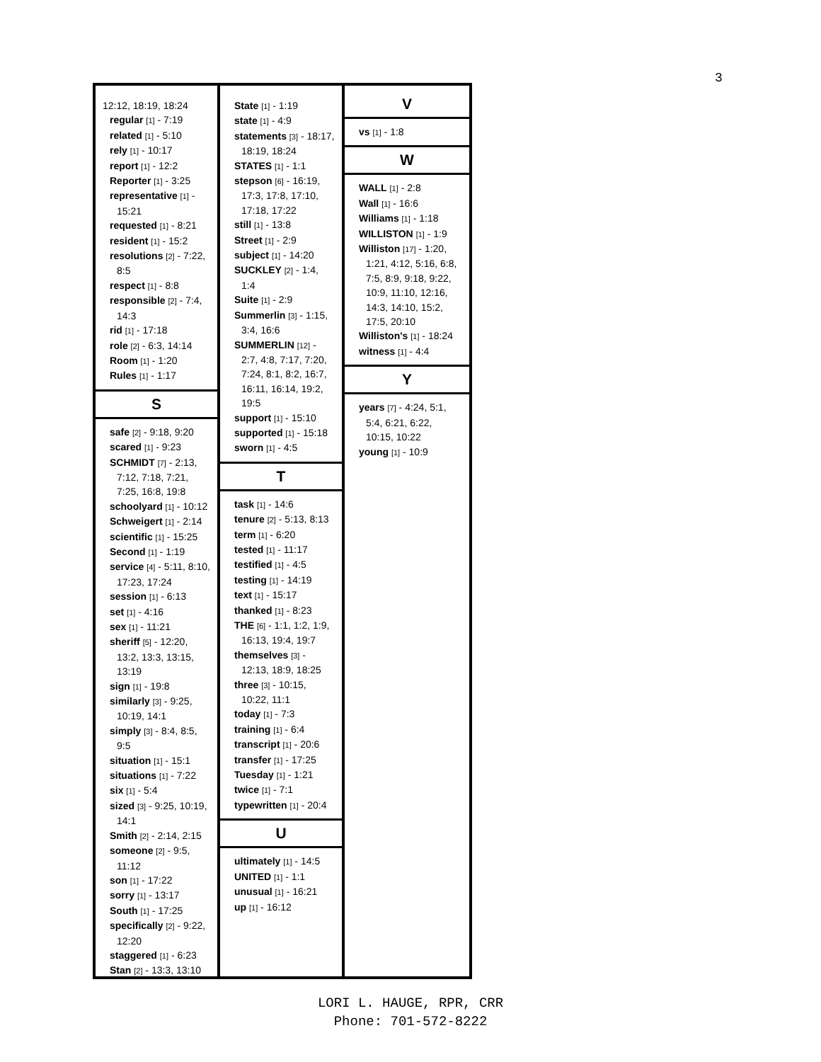3
12:12, 18:19, 18:24
regular [1] - 7:19
related [1] - 5:10
rely [1] - 10:17
report [1] - 12:2
Reporter [1] - 3:25
representative [1] - 15:21
requested [1] - 8:21
resident [1] - 15:2
resolutions [2] - 7:22, 8:5
respect [1] - 8:8
responsible [2] - 7:4, 14:3
rid [1] - 17:18
role [2] - 6:3, 14:14
Room [1] - 1:20
Rules [1] - 1:17
S
safe [2] - 9:18, 9:20
scared [1] - 9:23
SCHMIDT [7] - 2:13, 7:12, 7:18, 7:21, 7:25, 16:8, 19:8
schoolyard [1] - 10:12
Schweigert [1] - 2:14
scientific [1] - 15:25
Second [1] - 1:19
service [4] - 5:11, 8:10, 17:23, 17:24
session [1] - 6:13
set [1] - 4:16
sex [1] - 11:21
sheriff [5] - 12:20, 13:2, 13:3, 13:15, 13:19
sign [1] - 19:8
similarly [3] - 9:25, 10:19, 14:1
simply [3] - 8:4, 8:5, 9:5
situation [1] - 15:1
situations [1] - 7:22
six [1] - 5:4
sized [3] - 9:25, 10:19, 14:1
Smith [2] - 2:14, 2:15
someone [2] - 9:5, 11:12
son [1] - 17:22
sorry [1] - 13:17
South [1] - 17:25
specifically [2] - 9:22, 12:20
staggered [1] - 6:23
Stan [2] - 13:3, 13:10
State [1] - 1:19
state [1] - 4:9
statements [3] - 18:17, 18:19, 18:24
STATES [1] - 1:1
stepson [6] - 16:19, 17:3, 17:8, 17:10, 17:18, 17:22
still [1] - 13:8
Street [1] - 2:9
subject [1] - 14:20
SUCKLEY [2] - 1:4, 1:4
Suite [1] - 2:9
Summerlin [3] - 1:15, 3:4, 16:6
SUMMERLIN [12] - 2:7, 4:8, 7:17, 7:20, 7:24, 8:1, 8:2, 16:7, 16:11, 16:14, 19:2, 19:5
support [1] - 15:10
supported [1] - 15:18
sworn [1] - 4:5
T
task [1] - 14:6
tenure [2] - 5:13, 8:13
term [1] - 6:20
tested [1] - 11:17
testified [1] - 4:5
testing [1] - 14:19
text [1] - 15:17
thanked [1] - 8:23
THE [6] - 1:1, 1:2, 1:9, 16:13, 19:4, 19:7
themselves [3] - 12:13, 18:9, 18:25
three [3] - 10:15, 10:22, 11:1
today [1] - 7:3
training [1] - 6:4
transcript [1] - 20:6
transfer [1] - 17:25
Tuesday [1] - 1:21
twice [1] - 7:1
typewritten [1] - 20:4
U
ultimately [1] - 14:5
UNITED [1] - 1:1
unusual [1] - 16:21
up [1] - 16:12
V
vs [1] - 1:8
W
WALL [1] - 2:8
Wall [1] - 16:6
Williams [1] - 1:18
WILLISTON [1] - 1:9
Williston [17] - 1:20, 1:21, 4:12, 5:16, 6:8, 7:5, 8:9, 9:18, 9:22, 10:9, 11:10, 12:16, 14:3, 14:10, 15:2, 17:5, 20:10
Williston's [1] - 18:24
witness [1] - 4:4
Y
years [7] - 4:24, 5:1, 5:4, 6:21, 6:22, 10:15, 10:22
young [1] - 10:9
LORI L. HAUGE, RPR, CRR
Phone: 701-572-8222